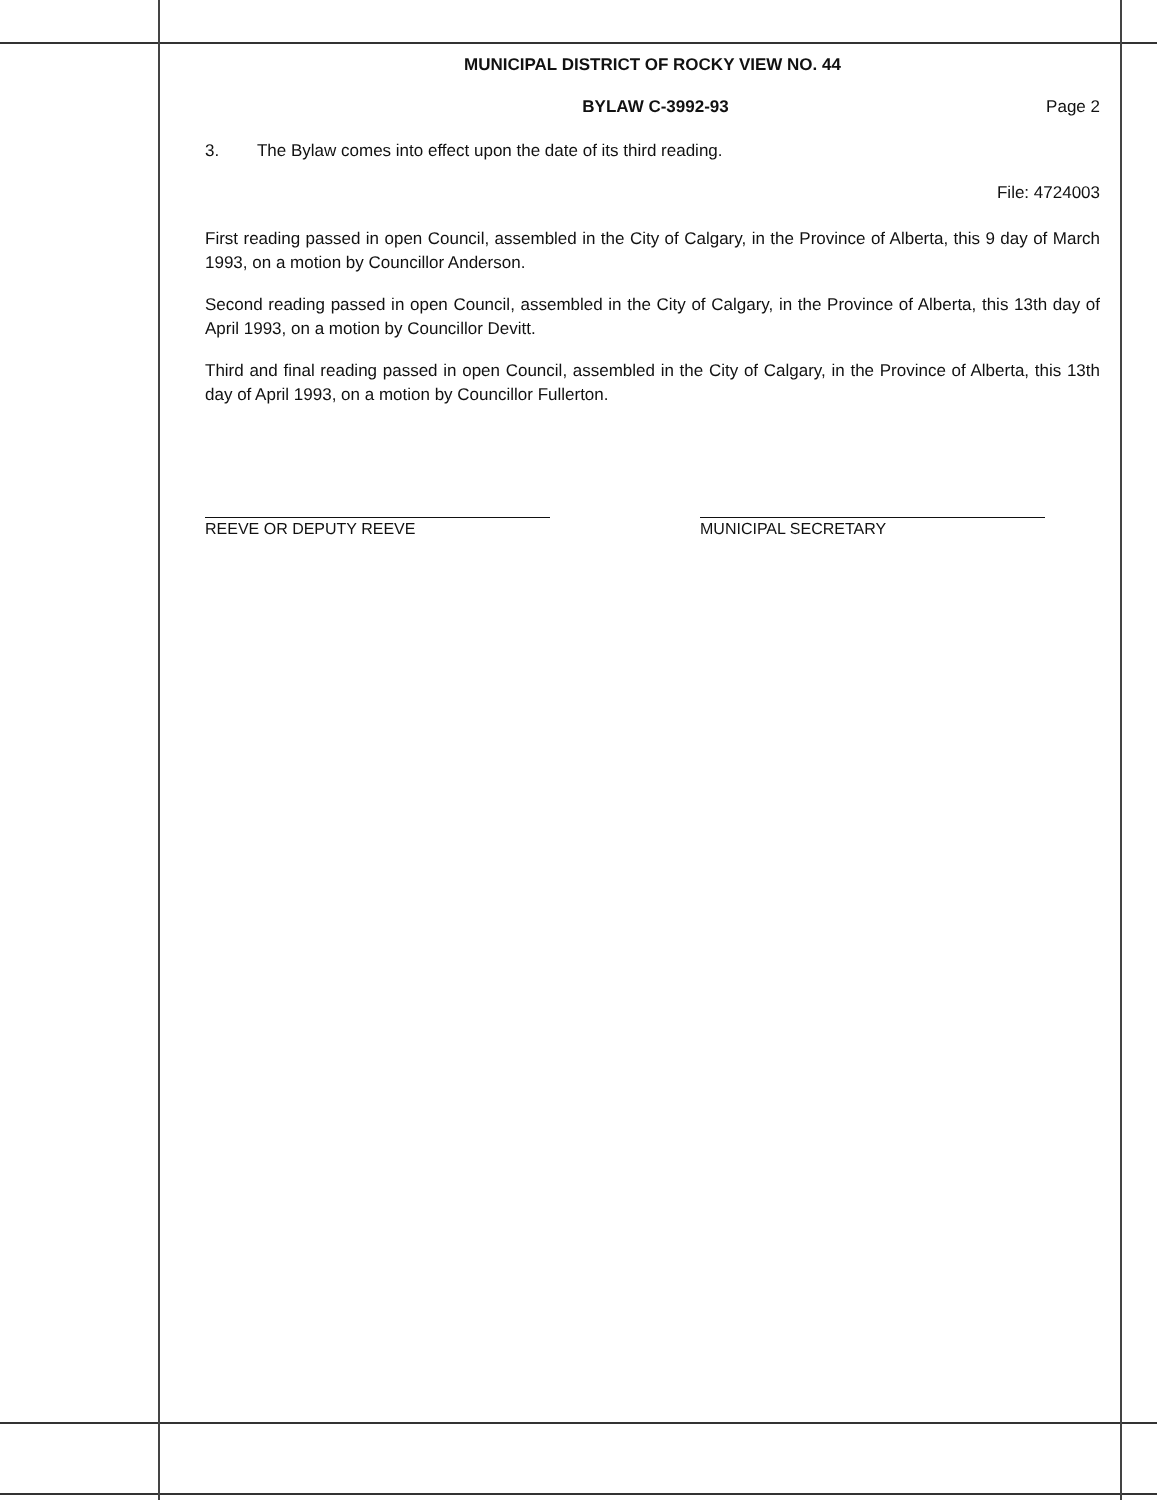MUNICIPAL DISTRICT OF ROCKY VIEW NO. 44
BYLAW C-3992-93 Page 2
3. The Bylaw comes into effect upon the date of its third reading.
File: 4724003
First reading passed in open Council, assembled in the City of Calgary, in the Province of Alberta, this 9 day of March 1993, on a motion by Councillor Anderson.
Second reading passed in open Council, assembled in the City of Calgary, in the Province of Alberta, this 13th day of April 1993, on a motion by Councillor Devitt.
Third and final reading passed in open Council, assembled in the City of Calgary, in the Province of Alberta, this 13th day of April 1993, on a motion by Councillor Fullerton.
REEVE OR DEPUTY REEVE MUNICIPAL SECRETARY